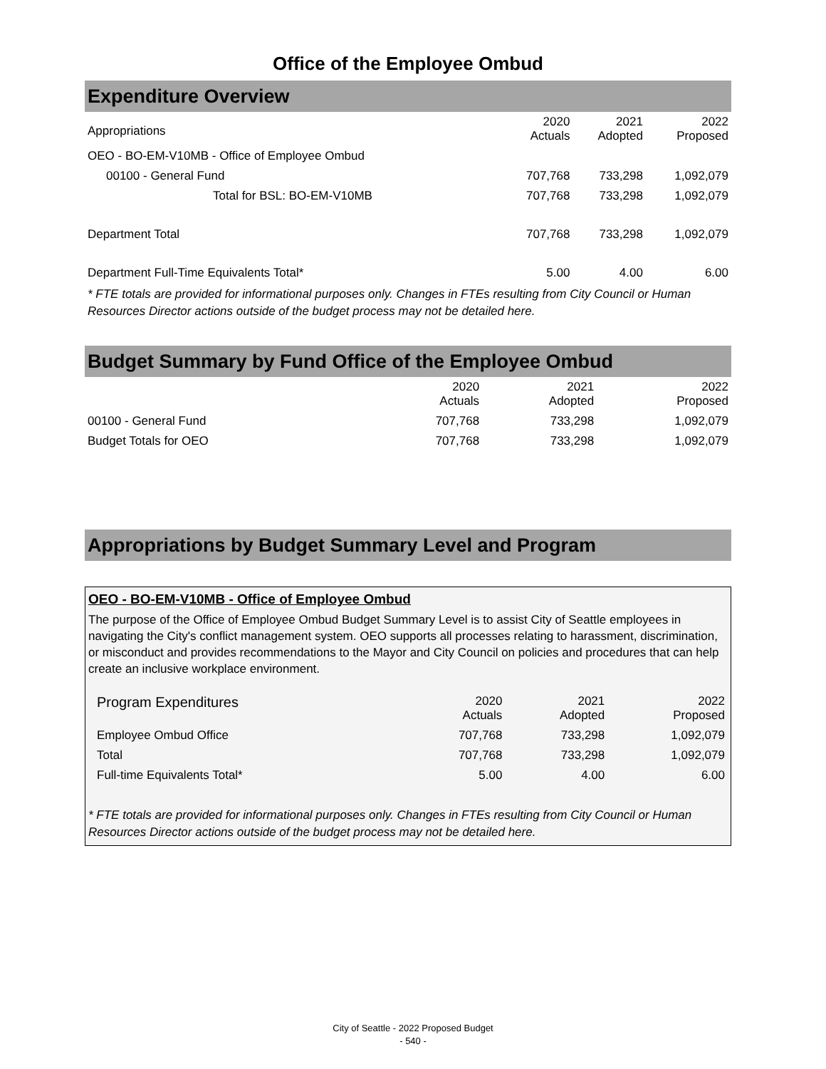Office of the Employee Ombud
Expenditure Overview
| Appropriations | 2020 Actuals | 2021 Adopted | 2022 Proposed |
| OEO - BO-EM-V10MB - Office of Employee Ombud | | | |
| 00100 - General Fund | 707,768 | 733,298 | 1,092,079 |
| Total for BSL: BO-EM-V10MB | 707,768 | 733,298 | 1,092,079 |
| Department Total | 707,768 | 733,298 | 1,092,079 |
| Department Full-Time Equivalents Total* | 5.00 | 4.00 | 6.00 |
* FTE totals are provided for informational purposes only. Changes in FTEs resulting from City Council or Human Resources Director actions outside of the budget process may not be detailed here.
Budget Summary by Fund Office of the Employee Ombud
| | 2020 Actuals | 2021 Adopted | 2022 Proposed |
| 00100 - General Fund | 707,768 | 733,298 | 1,092,079 |
| Budget Totals for OEO | 707,768 | 733,298 | 1,092,079 |
Appropriations by Budget Summary Level and Program
OEO - BO-EM-V10MB - Office of Employee Ombud
The purpose of the Office of Employee Ombud Budget Summary Level is to assist City of Seattle employees in navigating the City's conflict management system. OEO supports all processes relating to harassment, discrimination, or misconduct and provides recommendations to the Mayor and City Council on policies and procedures that can help create an inclusive workplace environment.
| Program Expenditures | 2020 Actuals | 2021 Adopted | 2022 Proposed |
| Employee Ombud Office | 707,768 | 733,298 | 1,092,079 |
| Total | 707,768 | 733,298 | 1,092,079 |
| Full-time Equivalents Total* | 5.00 | 4.00 | 6.00 |
* FTE totals are provided for informational purposes only. Changes in FTEs resulting from City Council or Human Resources Director actions outside of the budget process may not be detailed here.
City of Seattle - 2022 Proposed Budget
- 540 -